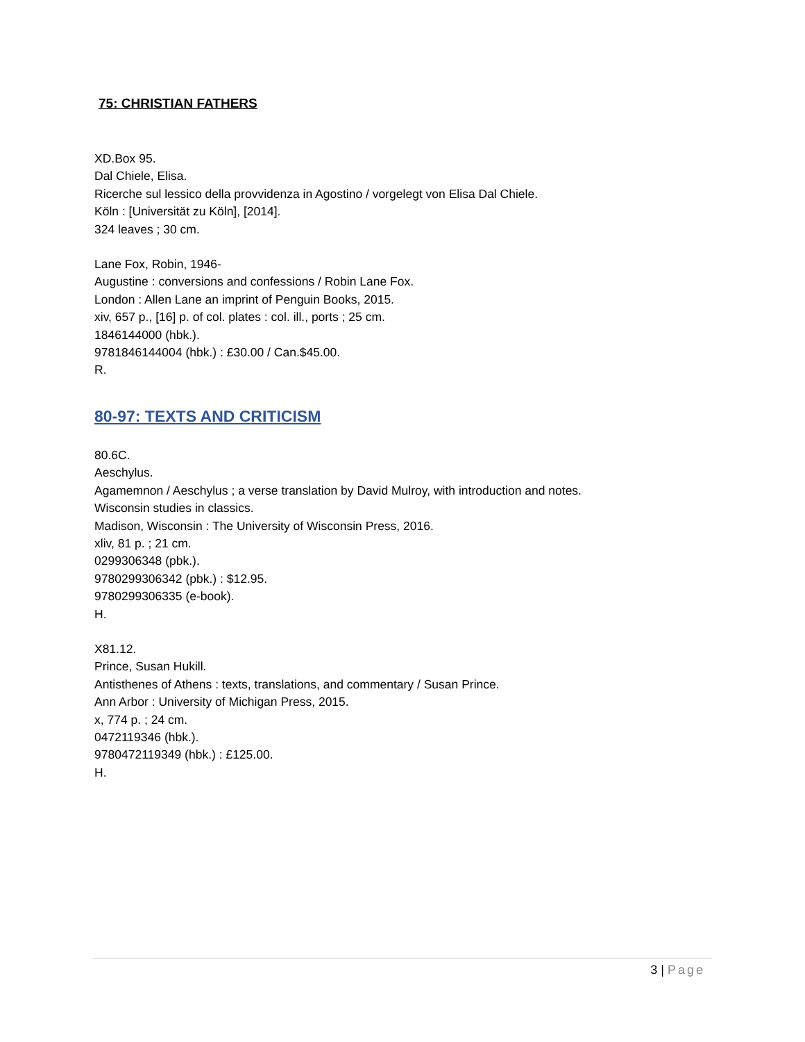75: CHRISTIAN FATHERS
XD.Box 95.
Dal Chiele, Elisa.
Ricerche sul lessico della provvidenza in Agostino / vorgelegt von Elisa Dal Chiele.
Köln : [Universität zu Köln], [2014].
324 leaves ; 30 cm.
Lane Fox, Robin, 1946-
Augustine : conversions and confessions / Robin Lane Fox.
London : Allen Lane an imprint of Penguin Books, 2015.
xiv, 657 p., [16] p. of col. plates : col. ill., ports ; 25 cm.
1846144000 (hbk.).
9781846144004 (hbk.) : £30.00 / Can.$45.00.
R.
80-97: TEXTS AND CRITICISM
80.6C.
Aeschylus.
Agamemnon / Aeschylus ; a verse translation by David Mulroy, with introduction and notes.
Wisconsin studies in classics.
Madison, Wisconsin : The University of Wisconsin Press, 2016.
xliv, 81 p. ; 21 cm.
0299306348 (pbk.).
9780299306342 (pbk.) : $12.95.
9780299306335 (e-book).
H.
X81.12.
Prince, Susan Hukill.
Antisthenes of Athens : texts, translations, and commentary / Susan Prince.
Ann Arbor : University of Michigan Press, 2015.
x, 774 p. ; 24 cm.
0472119346 (hbk.).
9780472119349 (hbk.) : £125.00.
H.
3 | Page